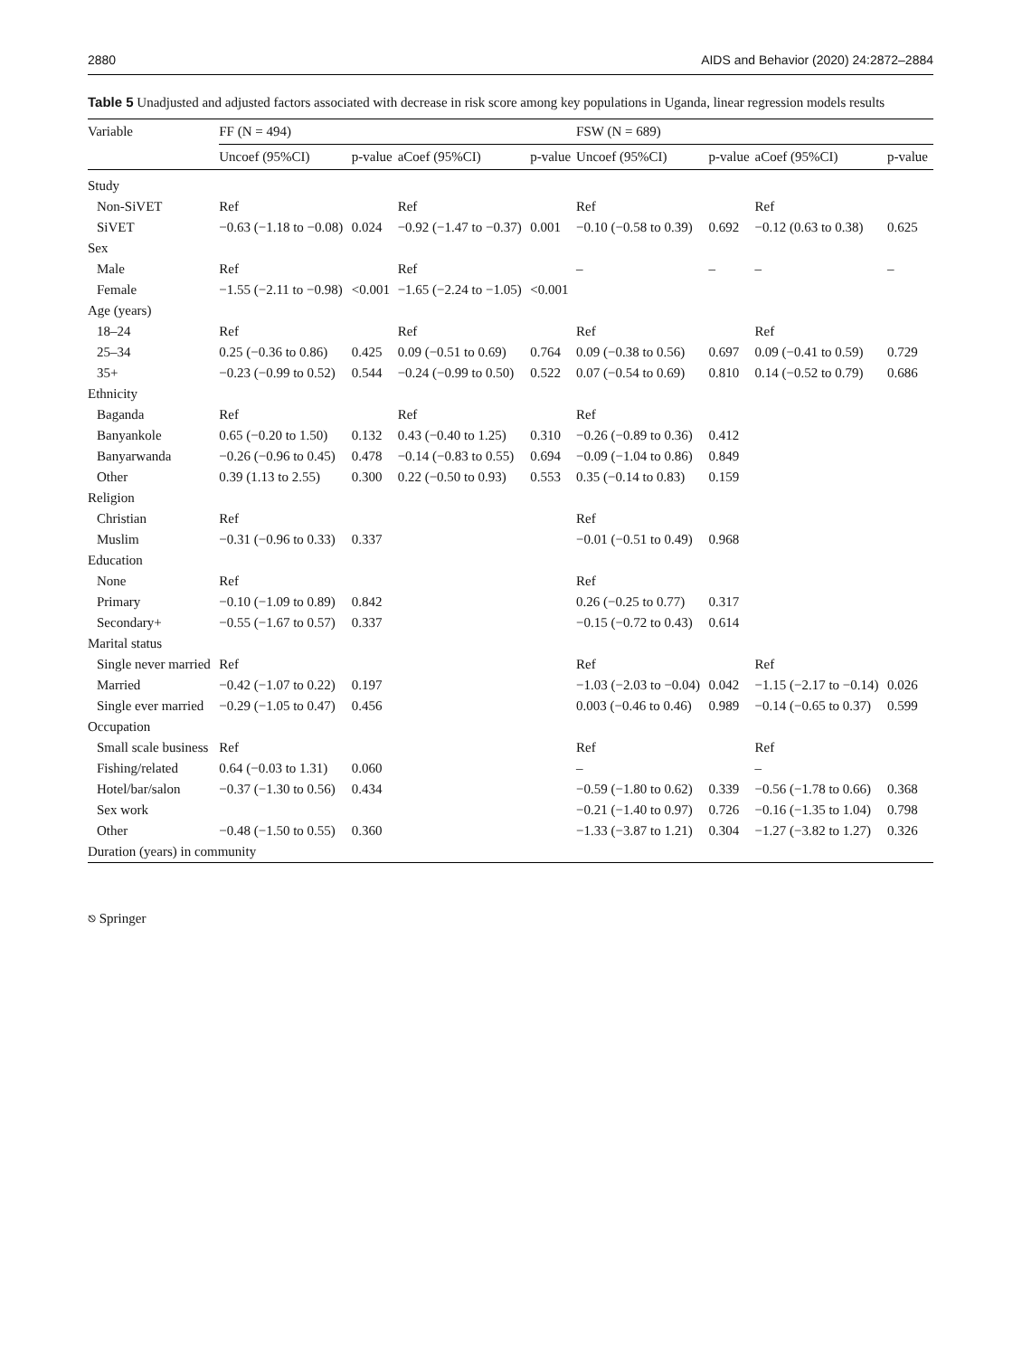2880 AIDS and Behavior (2020) 24:2872–2884
Table 5 Unadjusted and adjusted factors associated with decrease in risk score among key populations in Uganda, linear regression models results
| Variable | FF (N = 494) | | | | FSW (N = 689) | | | |
| --- | --- | --- | --- | --- | --- | --- | --- | --- |
| | Uncoef (95%CI) | p-value | aCoef (95%CI) | p-value | Uncoef (95%CI) | p-value | aCoef (95%CI) | p-value |
| Study | | | | | | | | |
| Non-SiVET | Ref | | Ref | | Ref | | Ref | |
| SiVET | −0.63 (−1.18 to −0.08) | 0.024 | −0.92 (−1.47 to −0.37) | 0.001 | −0.10 (−0.58 to 0.39) | 0.692 | −0.12 (0.63 to 0.38) | 0.625 |
| Sex | | | | | | | | |
| Male | Ref | | Ref | | – | – | – | – |
| Female | −1.55 (−2.11 to −0.98) | <0.001 | −1.65 (−2.24 to −1.05) | <0.001 | | | | |
| Age (years) | | | | | | | | |
| 18–24 | Ref | | Ref | | Ref | | Ref | |
| 25–34 | 0.25 (−0.36 to 0.86) | 0.425 | 0.09 (−0.51 to 0.69) | 0.764 | 0.09 (−0.38 to 0.56) | 0.697 | 0.09 (−0.41 to 0.59) | 0.729 |
| 35+ | −0.23 (−0.99 to 0.52) | 0.544 | −0.24 (−0.99 to 0.50) | 0.522 | 0.07 (−0.54 to 0.69) | 0.810 | 0.14 (−0.52 to 0.79) | 0.686 |
| Ethnicity | | | | | | | | |
| Baganda | Ref | | Ref | | Ref | | | |
| Banyankole | 0.65 (−0.20 to 1.50) | 0.132 | 0.43 (−0.40 to 1.25) | 0.310 | −0.26 (−0.89 to 0.36) | 0.412 | | |
| Banyarwanda | −0.26 (−0.96 to 0.45) | 0.478 | −0.14 (−0.83 to 0.55) | 0.694 | −0.09 (−1.04 to 0.86) | 0.849 | | |
| Other | 0.39 (1.13 to 2.55) | 0.300 | 0.22 (−0.50 to 0.93) | 0.553 | 0.35 (−0.14 to 0.83) | 0.159 | | |
| Religion | | | | | | | | |
| Christian | Ref | | | | Ref | | | |
| Muslim | −0.31 (−0.96 to 0.33) | 0.337 | | | −0.01 (−0.51 to 0.49) | 0.968 | | |
| Education | | | | | | | | |
| None | Ref | | | | Ref | | | |
| Primary | −0.10 (−1.09 to 0.89) | 0.842 | | | 0.26 (−0.25 to 0.77) | 0.317 | | |
| Secondary+ | −0.55 (−1.67 to 0.57) | 0.337 | | | −0.15 (−0.72 to 0.43) | 0.614 | | |
| Marital status | | | | | | | | |
| Single never married | Ref | | | | Ref | | Ref | |
| Married | −0.42 (−1.07 to 0.22) | 0.197 | | | −1.03 (−2.03 to −0.04) | 0.042 | −1.15 (−2.17 to −0.14) | 0.026 |
| Single ever married | −0.29 (−1.05 to 0.47) | 0.456 | | | 0.003 (−0.46 to 0.46) | 0.989 | −0.14 (−0.65 to 0.37) | 0.599 |
| Occupation | | | | | | | | |
| Small scale business | Ref | | | | Ref | | Ref | |
| Fishing/related | 0.64 (−0.03 to 1.31) | 0.060 | | | – | | – | |
| Hotel/bar/salon | −0.37 (−1.30 to 0.56) | 0.434 | | | −0.59 (−1.80 to 0.62) | 0.339 | −0.56 (−1.78 to 0.66) | 0.368 |
| Sex work | | | | | −0.21 (−1.40 to 0.97) | 0.726 | −0.16 (−1.35 to 1.04) | 0.798 |
| Other | −0.48 (−1.50 to 0.55) | 0.360 | | | −1.33 (−3.87 to 1.21) | 0.304 | −1.27 (−3.82 to 1.27) | 0.326 |
| Duration (years) in community | | | | | | | | |
⎋ Springer